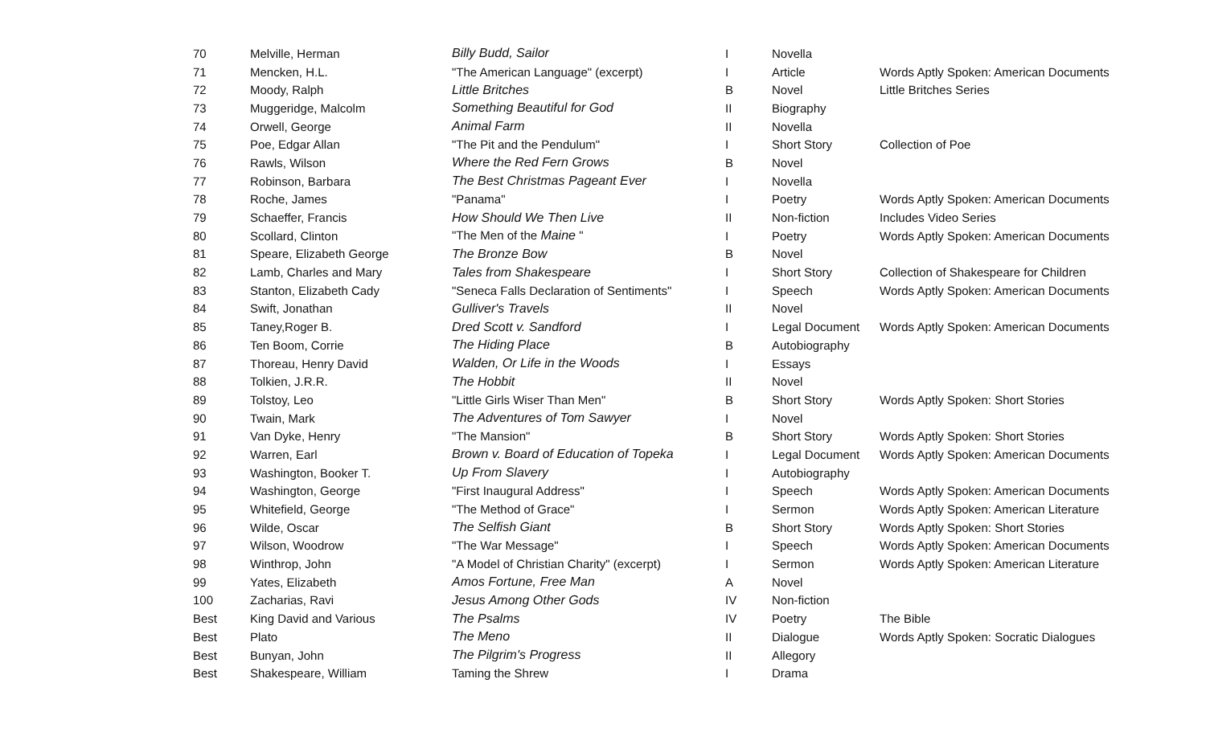| 70 | Melville, Herman | Billy Budd, Sailor | I | Novella | |
| 71 | Mencken, H.L. | "The American Language" (excerpt) | I | Article | Words Aptly Spoken: American Documents |
| 72 | Moody, Ralph | Little Britches | B | Novel | Little Britches Series |
| 73 | Muggeridge, Malcolm | Something Beautiful for God | II | Biography | |
| 74 | Orwell, George | Animal Farm | II | Novella | |
| 75 | Poe, Edgar Allan | "The Pit and the Pendulum" | I | Short Story | Collection of Poe |
| 76 | Rawls, Wilson | Where the Red Fern Grows | B | Novel | |
| 77 | Robinson, Barbara | The Best Christmas Pageant Ever | I | Novella | |
| 78 | Roche, James | "Panama" | I | Poetry | Words Aptly Spoken: American Documents |
| 79 | Schaeffer, Francis | How Should We Then Live | II | Non-fiction | Includes Video Series |
| 80 | Scollard, Clinton | "The Men of the Maine " | I | Poetry | Words Aptly Spoken: American Documents |
| 81 | Speare, Elizabeth George | The Bronze Bow | B | Novel | |
| 82 | Lamb, Charles and Mary | Tales from Shakespeare | I | Short Story | Collection of Shakespeare for Children |
| 83 | Stanton, Elizabeth Cady | "Seneca Falls Declaration of Sentiments" | I | Speech | Words Aptly Spoken: American Documents |
| 84 | Swift, Jonathan | Gulliver's Travels | II | Novel | |
| 85 | Taney,Roger B. | Dred Scott v. Sandford | I | Legal Document | Words Aptly Spoken: American Documents |
| 86 | Ten Boom, Corrie | The Hiding Place | B | Autobiography | |
| 87 | Thoreau, Henry David | Walden, Or Life in the Woods | I | Essays | |
| 88 | Tolkien, J.R.R. | The Hobbit | II | Novel | |
| 89 | Tolstoy, Leo | "Little Girls Wiser Than Men" | B | Short Story | Words Aptly Spoken: Short Stories |
| 90 | Twain, Mark | The Adventures of Tom Sawyer | I | Novel | |
| 91 | Van Dyke, Henry | "The Mansion" | B | Short Story | Words Aptly Spoken: Short Stories |
| 92 | Warren, Earl | Brown v. Board of Education of Topeka | I | Legal Document | Words Aptly Spoken: American Documents |
| 93 | Washington, Booker T. | Up From Slavery | I | Autobiography | |
| 94 | Washington, George | "First Inaugural Address" | I | Speech | Words Aptly Spoken: American Documents |
| 95 | Whitefield, George | "The Method of Grace" | I | Sermon | Words Aptly Spoken: American Literature |
| 96 | Wilde, Oscar | The Selfish Giant | B | Short Story | Words Aptly Spoken: Short Stories |
| 97 | Wilson, Woodrow | "The War Message" | I | Speech | Words Aptly Spoken: American Documents |
| 98 | Winthrop, John | "A Model of Christian Charity" (excerpt) | I | Sermon | Words Aptly Spoken: American Literature |
| 99 | Yates, Elizabeth | Amos Fortune, Free Man | A | Novel | |
| 100 | Zacharias, Ravi | Jesus Among Other Gods | IV | Non-fiction | |
| Best | King David and Various | The Psalms | IV | Poetry | The Bible |
| Best | Plato | The Meno | II | Dialogue | Words Aptly Spoken: Socratic Dialogues |
| Best | Bunyan, John | The Pilgrim's Progress | II | Allegory | |
| Best | Shakespeare, William | Taming the Shrew | I | Drama | |